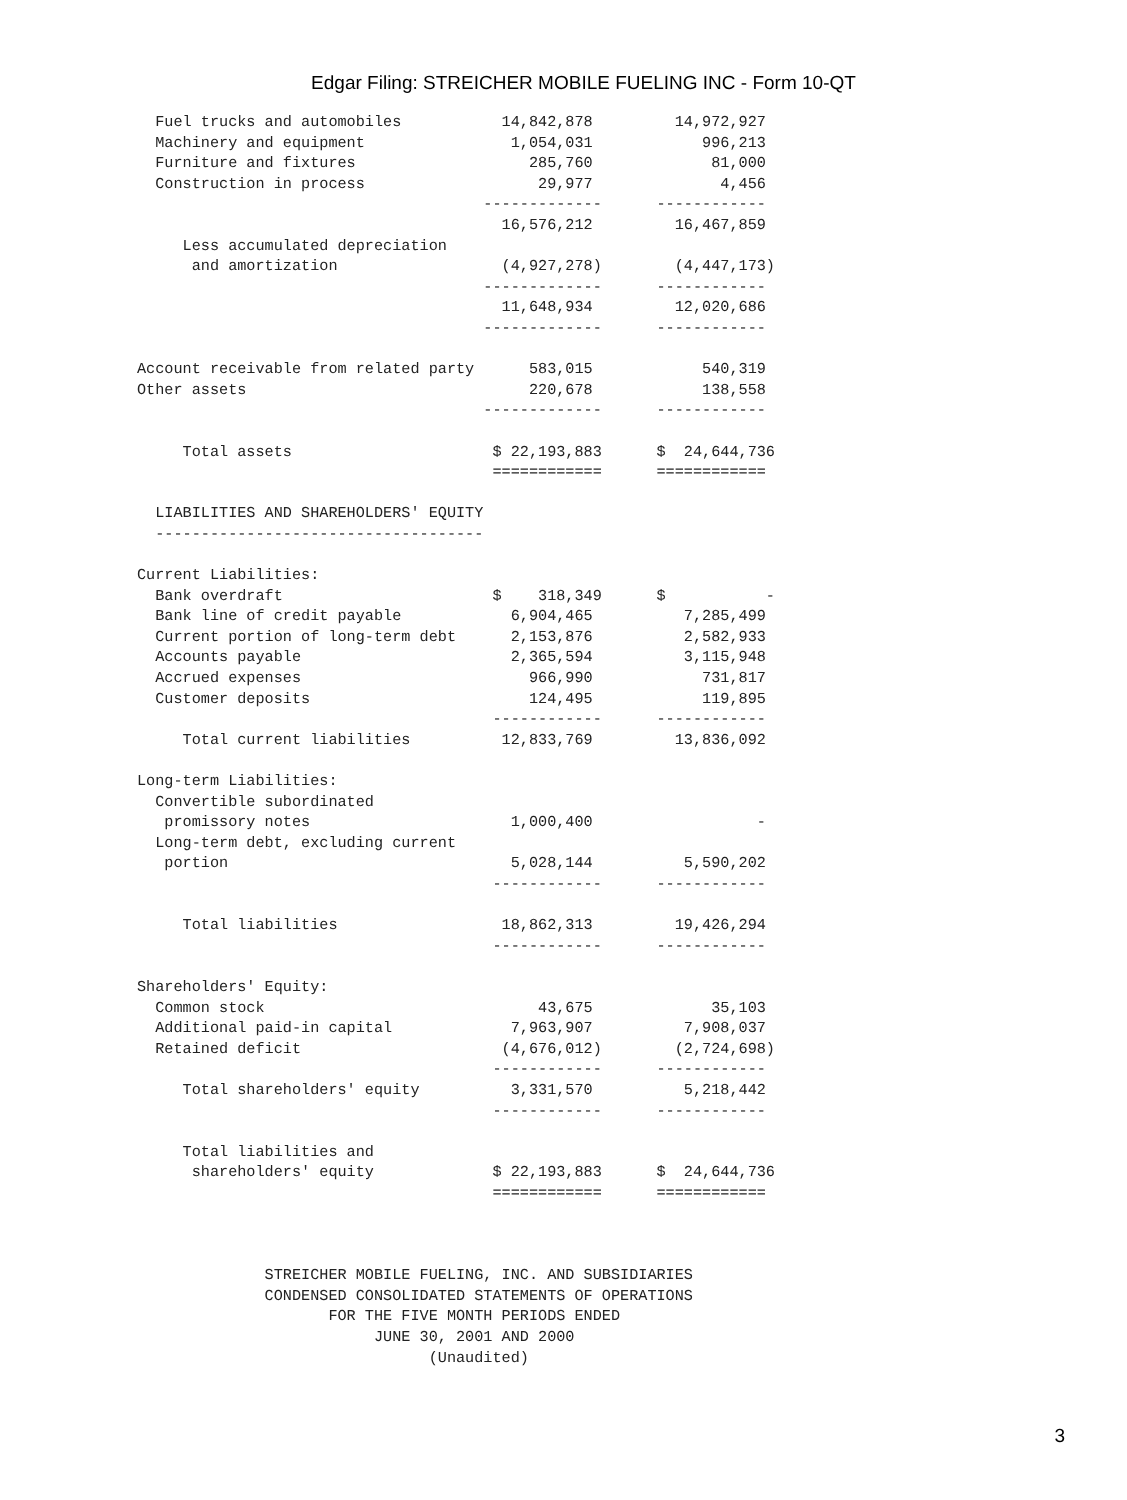Edgar Filing: STREICHER MOBILE FUELING INC - Form 10-QT
  Fuel trucks and automobiles           14,842,878         14,972,927
  Machinery and equipment                1,054,031            996,213
  Furniture and fixtures                   285,760             81,000
  Construction in process                   29,977              4,456
                                      -------------      ------------
                                        16,576,212         16,467,859
     Less accumulated depreciation
      and amortization                  (4,927,278)        (4,447,173)
                                      -------------      ------------
                                        11,648,934         12,020,686
                                      -------------      ------------

Account receivable from related party      583,015            540,319
Other assets                               220,678            138,558
                                      -------------      ------------

     Total assets                      $ 22,193,883      $  24,644,736
                                       ============      ============

  LIABILITIES AND SHAREHOLDERS' EQUITY
  ------------------------------------

Current Liabilities:
  Bank overdraft                       $    318,349      $           -
  Bank line of credit payable            6,904,465          7,285,499
  Current portion of long-term debt      2,153,876          2,582,933
  Accounts payable                       2,365,594          3,115,948
  Accrued expenses                         966,990            731,817
  Customer deposits                        124,495            119,895
                                       ------------      ------------
     Total current liabilities          12,833,769         13,836,092

Long-term Liabilities:
  Convertible subordinated
   promissory notes                      1,000,400                  -
  Long-term debt, excluding current
   portion                               5,028,144          5,590,202
                                       ------------      ------------

     Total liabilities                  18,862,313         19,426,294
                                       ------------      ------------

Shareholders' Equity:
  Common stock                              43,675             35,103
  Additional paid-in capital             7,963,907          7,908,037
  Retained deficit                      (4,676,012)        (2,724,698)
                                       ------------      ------------
     Total shareholders' equity          3,331,570          5,218,442
                                       ------------      ------------

     Total liabilities and
      shareholders' equity             $ 22,193,883      $  24,644,736
                                       ============      ============



              STREICHER MOBILE FUELING, INC. AND SUBSIDIARIES
              CONDENSED CONSOLIDATED STATEMENTS OF OPERATIONS
                     FOR THE FIVE MONTH PERIODS ENDED
                          JUNE 30, 2001 AND 2000
                                (Unaudited)
3